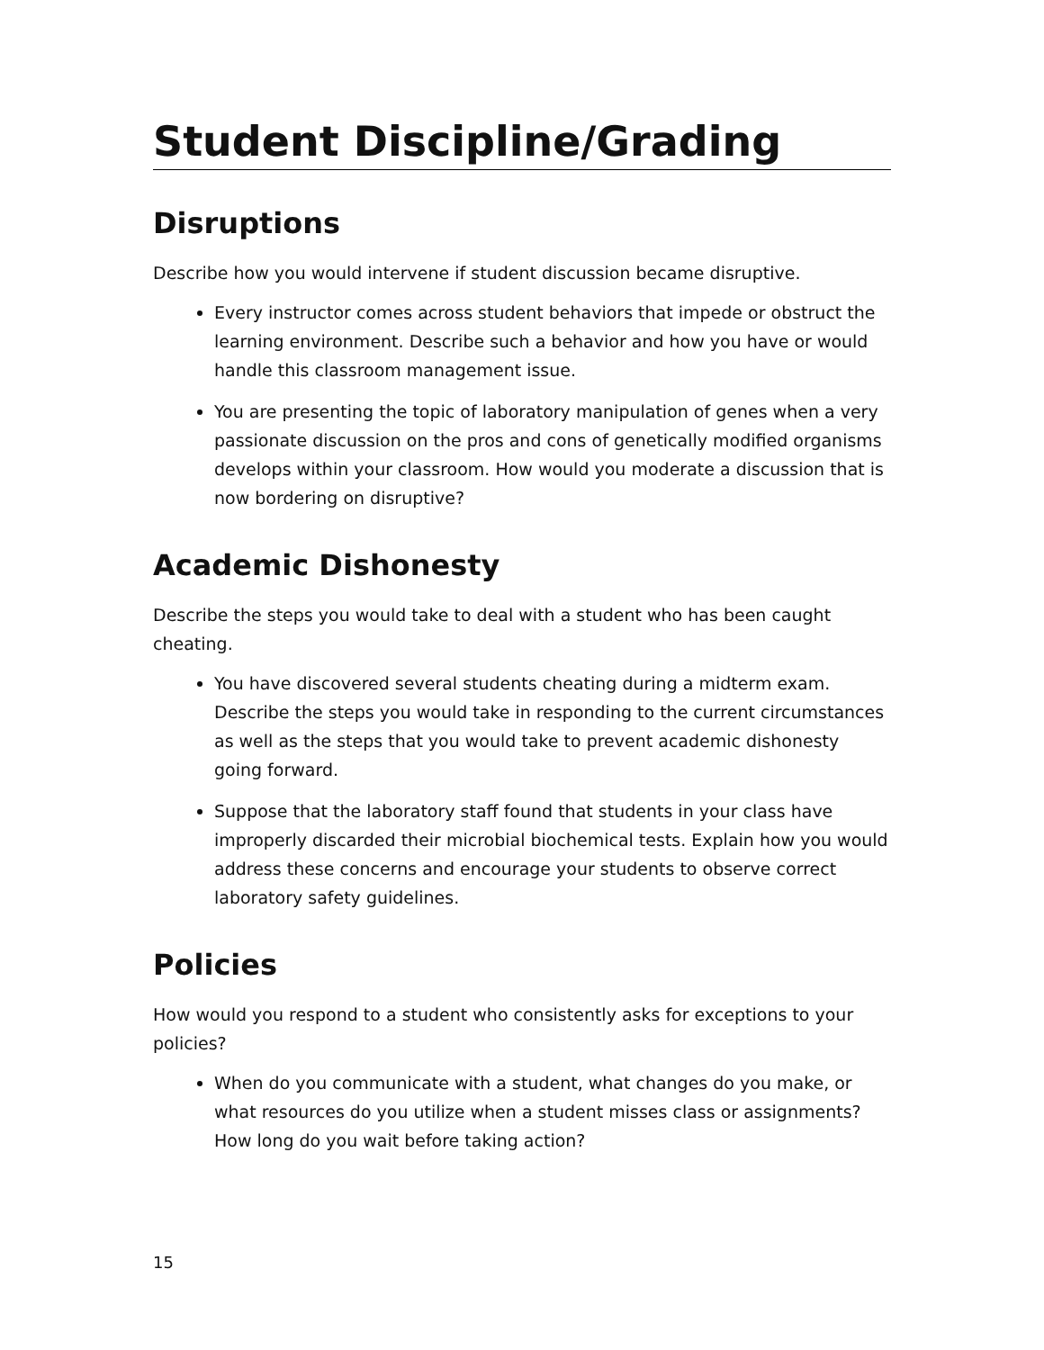Student Discipline/Grading
Disruptions
Describe how you would intervene if student discussion became disruptive.
Every instructor comes across student behaviors that impede or obstruct the learning environment. Describe such a behavior and how you have or would handle this classroom management issue.
You are presenting the topic of laboratory manipulation of genes when a very passionate discussion on the pros and cons of genetically modified organisms develops within your classroom. How would you moderate a discussion that is now bordering on disruptive?
Academic Dishonesty
Describe the steps you would take to deal with a student who has been caught cheating.
You have discovered several students cheating during a midterm exam. Describe the steps you would take in responding to the current circumstances as well as the steps that you would take to prevent academic dishonesty going forward.
Suppose that the laboratory staff found that students in your class have improperly discarded their microbial biochemical tests. Explain how you would address these concerns and encourage your students to observe correct laboratory safety guidelines.
Policies
How would you respond to a student who consistently asks for exceptions to your policies?
When do you communicate with a student, what changes do you make, or what resources do you utilize when a student misses class or assignments? How long do you wait before taking action?
15